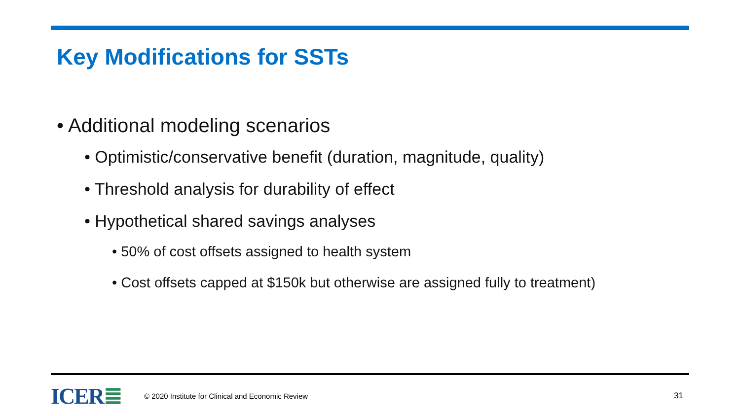Key Modifications for SSTs
• Additional modeling scenarios
• Optimistic/conservative benefit (duration, magnitude, quality)
• Threshold analysis for durability of effect
• Hypothetical shared savings analyses
• 50% of cost offsets assigned to health system
• Cost offsets capped at $150k but otherwise are assigned fully to treatment)
ICER≣ © 2020 Institute for Clinical and Economic Review 31